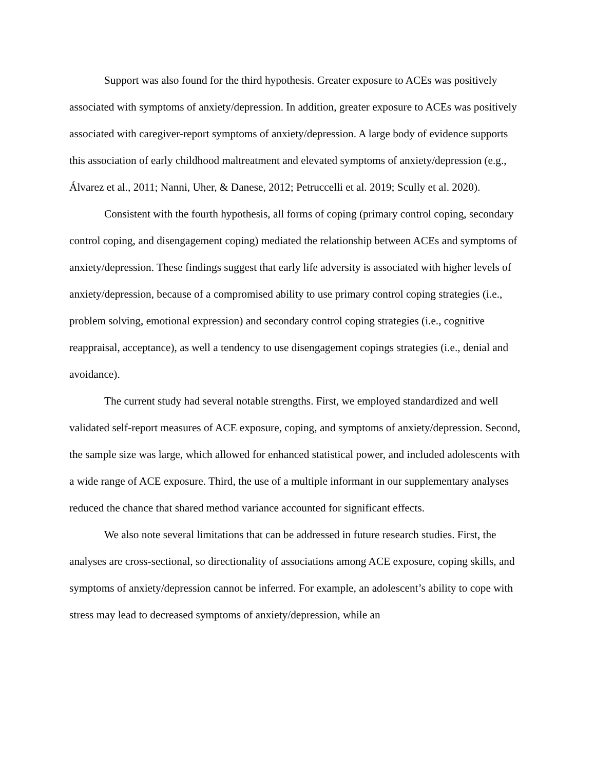Support was also found for the third hypothesis. Greater exposure to ACEs was positively associated with symptoms of anxiety/depression. In addition, greater exposure to ACEs was positively associated with caregiver-report symptoms of anxiety/depression. A large body of evidence supports this association of early childhood maltreatment and elevated symptoms of anxiety/depression (e.g., Álvarez et al., 2011; Nanni, Uher, & Danese, 2012; Petruccelli et al. 2019; Scully et al. 2020).
Consistent with the fourth hypothesis, all forms of coping (primary control coping, secondary control coping, and disengagement coping) mediated the relationship between ACEs and symptoms of anxiety/depression. These findings suggest that early life adversity is associated with higher levels of anxiety/depression, because of a compromised ability to use primary control coping strategies (i.e., problem solving, emotional expression) and secondary control coping strategies (i.e., cognitive reappraisal, acceptance), as well a tendency to use disengagement copings strategies (i.e., denial and avoidance).
The current study had several notable strengths. First, we employed standardized and well validated self-report measures of ACE exposure, coping, and symptoms of anxiety/depression. Second, the sample size was large, which allowed for enhanced statistical power, and included adolescents with a wide range of ACE exposure. Third, the use of a multiple informant in our supplementary analyses reduced the chance that shared method variance accounted for significant effects.
We also note several limitations that can be addressed in future research studies. First, the analyses are cross-sectional, so directionality of associations among ACE exposure, coping skills, and symptoms of anxiety/depression cannot be inferred. For example, an adolescent’s ability to cope with stress may lead to decreased symptoms of anxiety/depression, while an